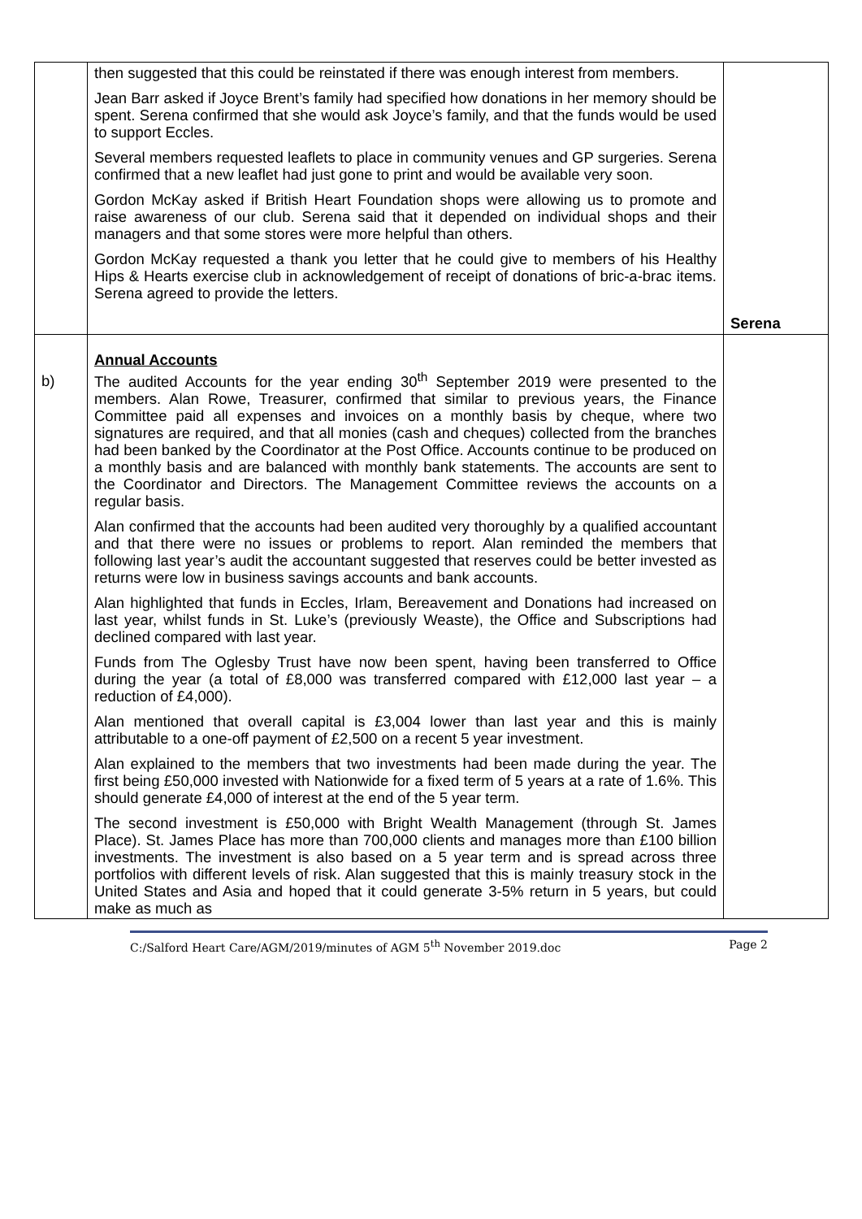| | then suggested that this could be reinstated if there was enough interest from members. Jean Barr asked if Joyce Brent’s family had specified how donations in her memory should be spent. Serena confirmed that she would ask Joyce’s family, and that the funds would be used to support Eccles. Several members requested leaflets to place in community venues and GP surgeries. Serena confirmed that a new leaflet had just gone to print and would be available very soon. Gordon McKay asked if British Heart Foundation shops were allowing us to promote and raise awareness of our club. Serena said that it depended on individual shops and their managers and that some stores were more helpful than others. Gordon McKay requested a thank you letter that he could give to members of his Healthy Hips & Hearts exercise club in acknowledgement of receipt of donations of bric-a-brac items. Serena agreed to provide the letters. | Serena |
| b) | Annual Accounts The audited Accounts for the year ending 30<sup>th</sup> September 2019 were presented to the members. Alan Rowe, Treasurer, confirmed that similar to previous years, the Finance Committee paid all expenses and invoices on a monthly basis by cheque, where two signatures are required, and that all monies (cash and cheques) collected from the branches had been banked by the Coordinator at the Post Office. Accounts continue to be produced on a monthly basis and are balanced with monthly bank statements. The accounts are sent to the Coordinator and Directors. The Management Committee reviews the accounts on a regular basis. Alan confirmed that the accounts had been audited very thoroughly by a qualified accountant and that there were no issues or problems to report. Alan reminded the members that following last year’s audit the accountant suggested that reserves could be better invested as returns were low in business savings accounts and bank accounts. Alan highlighted that funds in Eccles, Irlam, Bereavement and Donations had increased on last year, whilst funds in St. Luke’s (previously Weaste), the Office and Subscriptions had declined compared with last year. Funds from The Oglesby Trust have now been spent, having been transferred to Office during the year (a total of £8,000 was transferred compared with £12,000 last year – a reduction of £4,000). Alan mentioned that overall capital is £3,004 lower than last year and this is mainly attributable to a one-off payment of £2,500 on a recent 5 year investment. Alan explained to the members that two investments had been made during the year. The first being £50,000 invested with Nationwide for a fixed term of 5 years at a rate of 1.6%. This should generate £4,000 of interest at the end of the 5 year term. The second investment is £50,000 with Bright Wealth Management (through St. James Place). St. James Place has more than 700,000 clients and manages more than £100 billion investments. The investment is also based on a 5 year term and is spread across three portfolios with different levels of risk. Alan suggested that this is mainly treasury stock in the United States and Asia and hoped that it could generate 3-5% return in 5 years, but could make as much as | |
C:/Salford Heart Care/AGM/2019/minutes of AGM 5<sup>th</sup> November 2019.doc Page 2